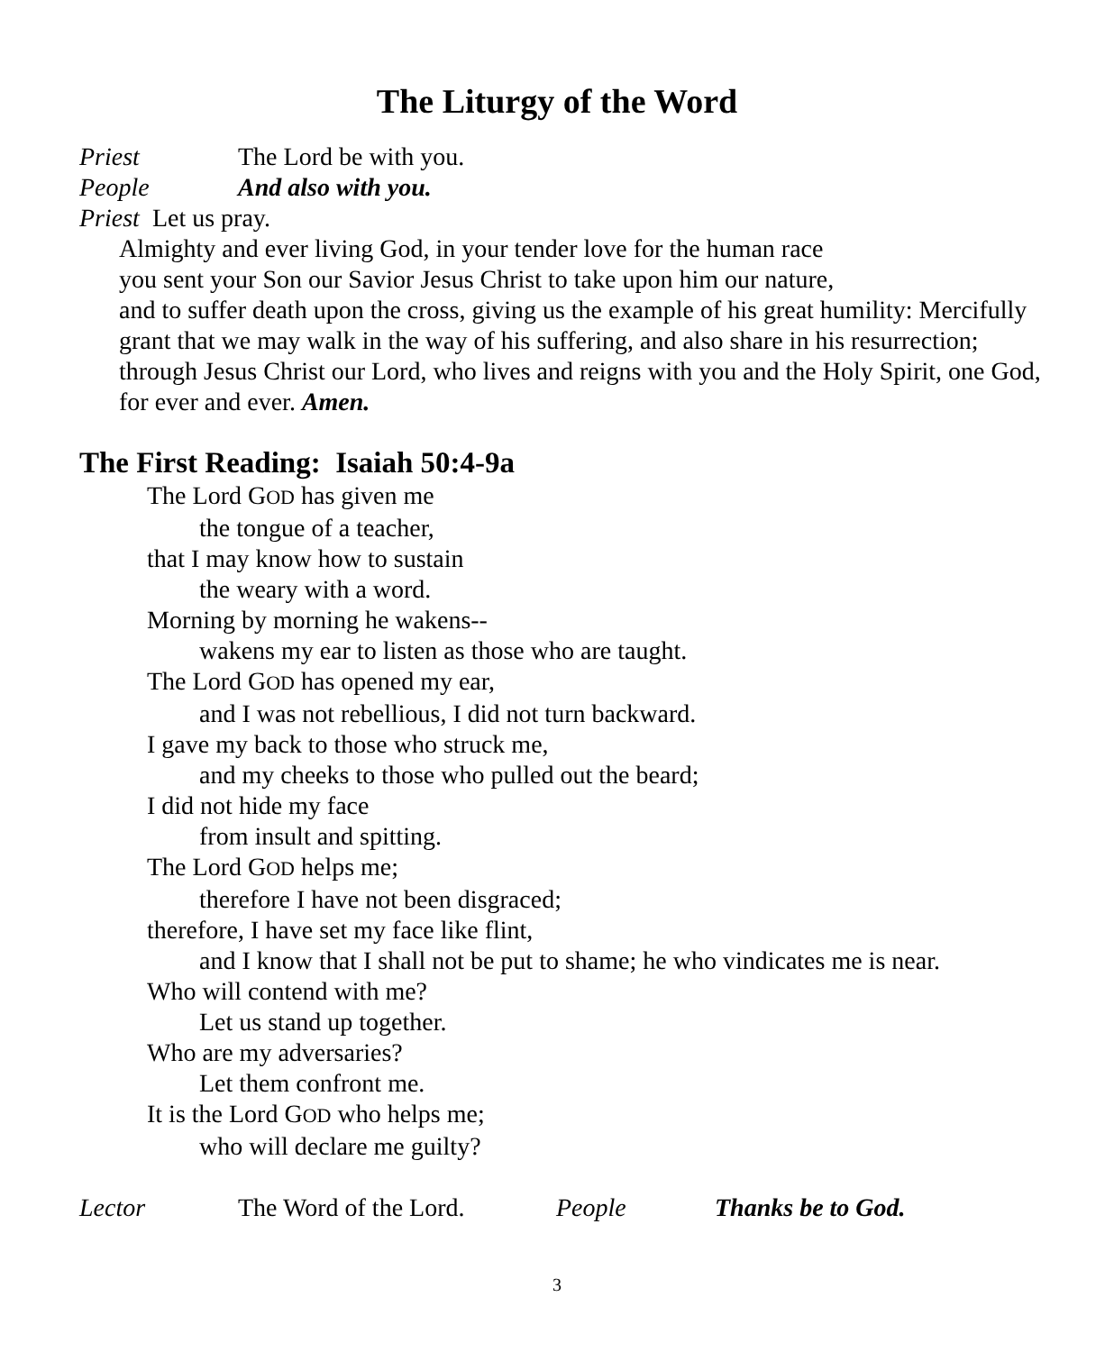The Liturgy of the Word
Priest The Lord be with you.
People And also with you.
Priest Let us pray.
Almighty and ever living God, in your tender love for the human race
you sent your Son our Savior Jesus Christ to take upon him our nature,
and to suffer death upon the cross, giving us the example of his great humility: Mercifully grant that we may walk in the way of his suffering, and also share in his resurrection; through Jesus Christ our Lord, who lives and reigns with you and the Holy Spirit, one God, for ever and ever. Amen.
The First Reading: Isaiah 50:4-9a
The Lord GOD has given me
the tongue of a teacher,
that I may know how to sustain
the weary with a word.
Morning by morning he wakens--
wakens my ear to listen as those who are taught.
The Lord GOD has opened my ear,
and I was not rebellious, I did not turn backward.
I gave my back to those who struck me,
and my cheeks to those who pulled out the beard;
I did not hide my face
from insult and spitting.
The Lord GOD helps me;
therefore I have not been disgraced;
therefore, I have set my face like flint,
and I know that I shall not be put to shame; he who vindicates me is near.
Who will contend with me?
Let us stand up together.
Who are my adversaries?
Let them confront me.
It is the Lord GOD who helps me;
who will declare me guilty?
Lector The Word of the Lord. People Thanks be to God.
3